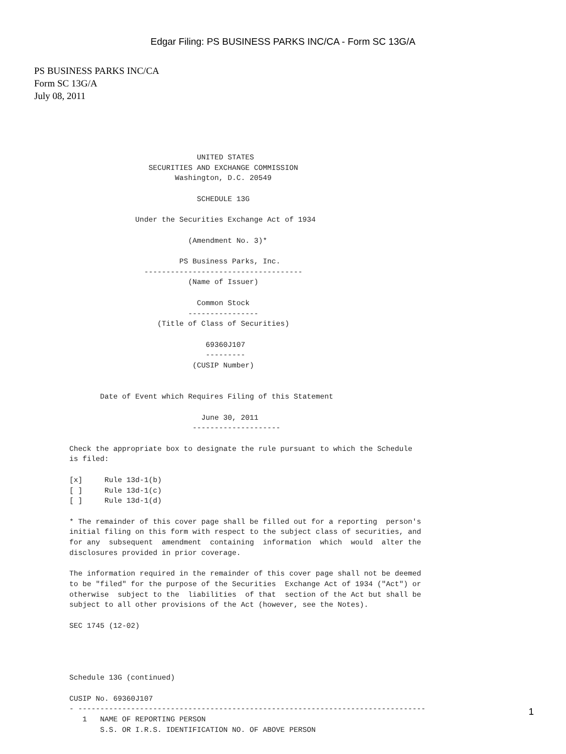Edgar Filing: PS BUSINESS PARKS INC/CA - Form SC 13G/A
PS BUSINESS PARKS INC/CA
Form SC 13G/A
July 08, 2011
                             UNITED STATES
                  SECURITIES AND EXCHANGE COMMISSION
                        Washington, D.C. 20549

                             SCHEDULE 13G

               Under the Securities Exchange Act of 1934

                           (Amendment No. 3)*

                         PS Business Parks, Inc.
                 ------------------------------------
                           (Name of Issuer)

                             Common Stock
                           ----------------
                    (Title of Class of Securities)

                               69360J107
                               ---------
                            (CUSIP Number)


       Date of Event which Requires Filing of this Statement

                              June 30, 2011
                            --------------------

Check the appropriate box to designate the rule pursuant to which the Schedule
is filed:

[x]     Rule 13d-1(b)
[ ]     Rule 13d-1(c)
[ ]     Rule 13d-1(d)

* The remainder of this cover page shall be filled out for a reporting  person's
initial filing on this form with respect to the subject class of securities, and
for any  subsequent  amendment  containing  information  which  would  alter the
disclosures provided in prior coverage.

The information required in the remainder of this cover page shall not be deemed
to be "filed" for the purpose of the Securities  Exchange Act of 1934 ("Act") or
otherwise  subject to the  liabilities  of that  section of the Act but shall be
subject to all other provisions of the Act (however, see the Notes).

SEC 1745 (12-02)




Schedule 13G (continued)

CUSIP No. 69360J107
- -------------------------------------------------------------------------------
   1   NAME OF REPORTING PERSON
       S.S. OR I.R.S. IDENTIFICATION NO. OF ABOVE PERSON
1